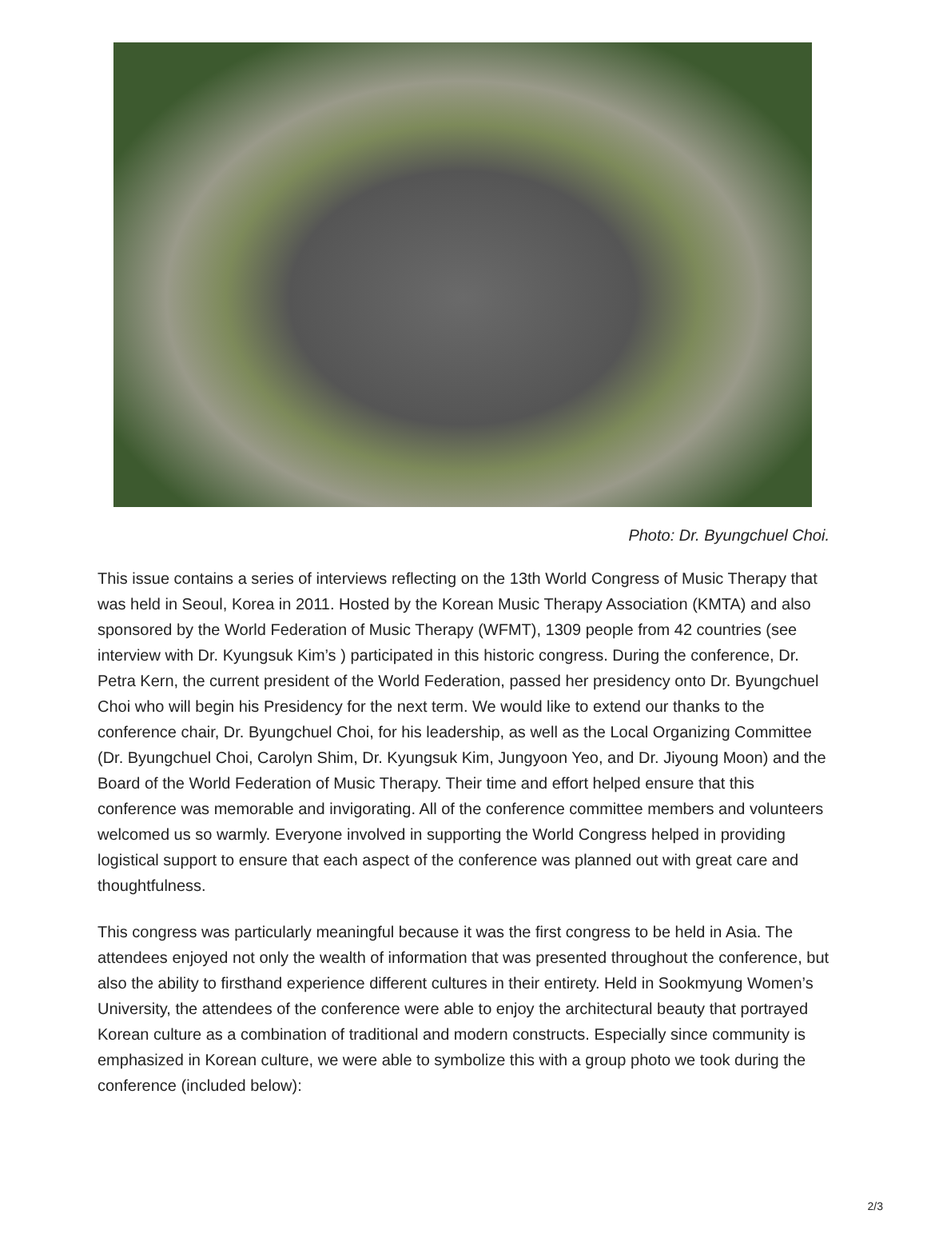Photo: Dr. Byungchuel Choi.
This issue contains a series of interviews reflecting on the 13th World Congress of Music Therapy that was held in Seoul, Korea in 2011. Hosted by the Korean Music Therapy Association (KMTA) and also sponsored by the World Federation of Music Therapy (WFMT), 1309 people from 42 countries (see interview with Dr. Kyungsuk Kim’s ) participated in this historic congress. During the conference, Dr. Petra Kern, the current president of the World Federation, passed her presidency onto Dr. Byungchuel Choi who will begin his Presidency for the next term. We would like to extend our thanks to the conference chair, Dr. Byungchuel Choi, for his leadership, as well as the Local Organizing Committee (Dr. Byungchuel Choi, Carolyn Shim, Dr. Kyungsuk Kim, Jungyoon Yeo, and Dr. Jiyoung Moon) and the Board of the World Federation of Music Therapy. Their time and effort helped ensure that this conference was memorable and invigorating. All of the conference committee members and volunteers welcomed us so warmly. Everyone involved in supporting the World Congress helped in providing logistical support to ensure that each aspect of the conference was planned out with great care and thoughtfulness.
This congress was particularly meaningful because it was the first congress to be held in Asia. The attendees enjoyed not only the wealth of information that was presented throughout the conference, but also the ability to firsthand experience different cultures in their entirety. Held in Sookmyung Women’s University, the attendees of the conference were able to enjoy the architectural beauty that portrayed Korean culture as a combination of traditional and modern constructs. Especially since community is emphasized in Korean culture, we were able to symbolize this with a group photo we took during the conference (included below):
2/3